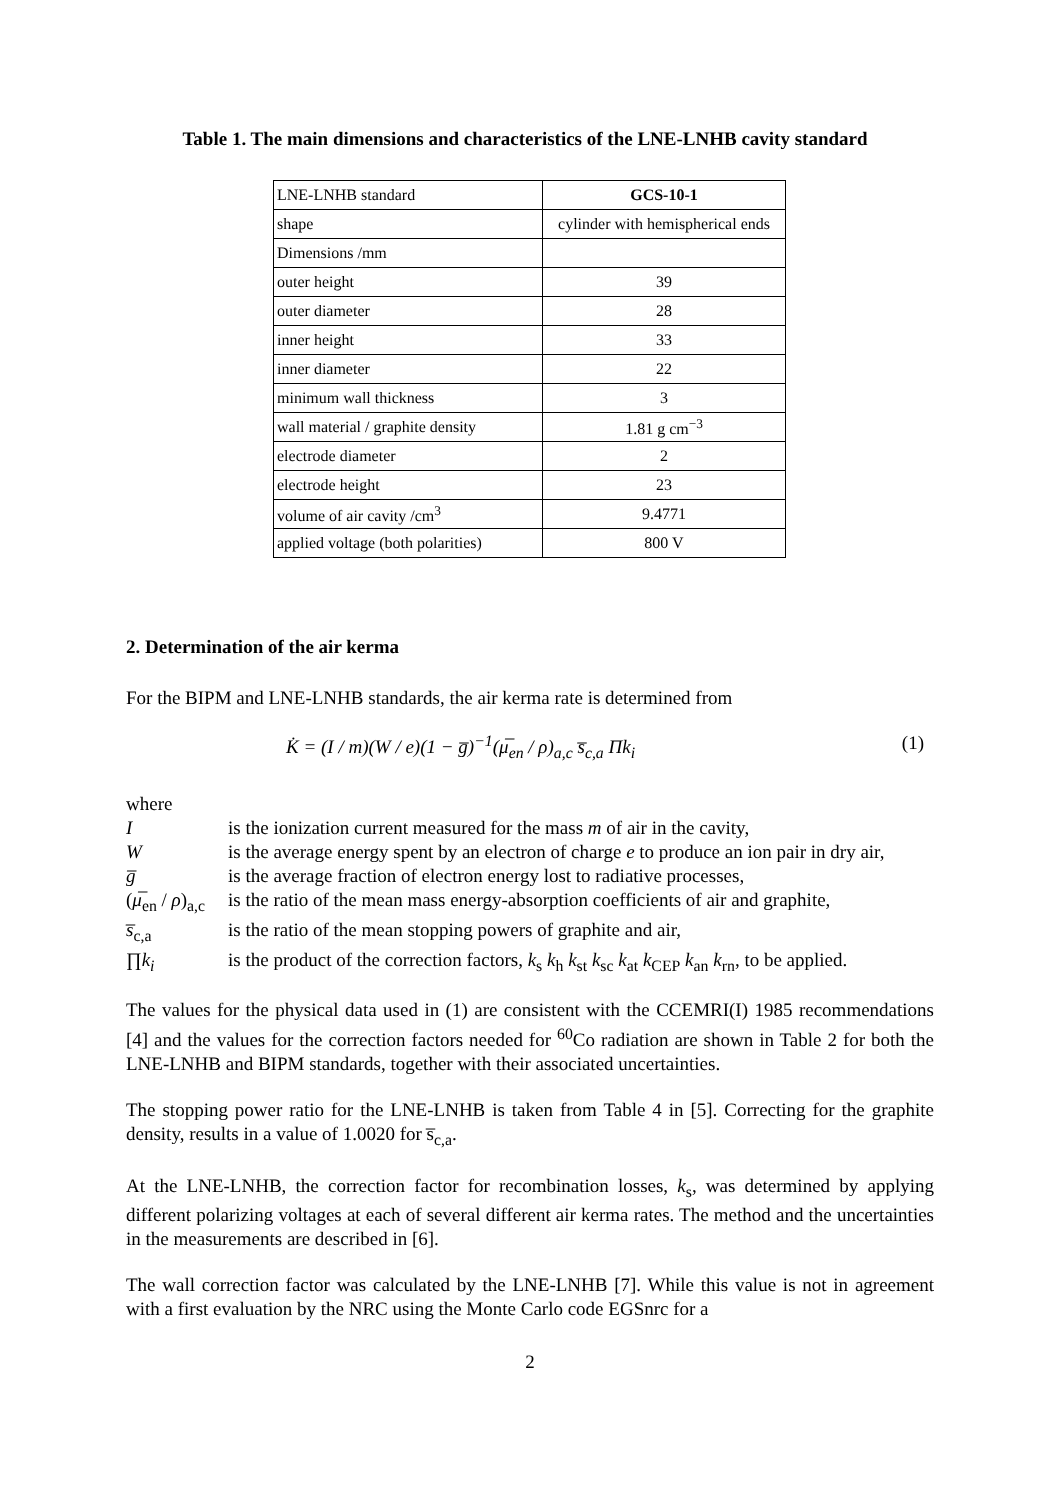Table 1. The main dimensions and characteristics of the LNE-LNHB cavity standard
| LNE-LNHB standard | GCS-10-1 |
| shape | cylinder with hemispherical ends |
| Dimensions /mm | |
| outer height | 39 |
| outer diameter | 28 |
| inner height | 33 |
| inner diameter | 22 |
| minimum wall thickness | 3 |
| wall material / graphite density | 1.81 g cm<sup>−3</sup> |
| electrode diameter | 2 |
| electrode height | 23 |
| volume of air cavity /cm<sup>3</sup> | 9.4771 |
| applied voltage (both polarities) | 800 V |
2. Determination of the air kerma
For the BIPM and LNE-LNHB standards, the air kerma rate is determined from
K̇ = (I / m)(W / e)(1 − g̅)<sup>−1</sup>(μ̅<sub>en</sub> / ρ)<sub>a,c</sub> s̅<sub>c,a</sub> Πk<sub>i</sub> (1)
where
| I | is the ionization current measured for the mass m of air in the cavity, |
| W | is the average energy spent by an electron of charge e to produce an ion pair in dry air, |
| g̅ | is the average fraction of electron energy lost to radiative processes, |
| ( μ̅<sub>en</sub> / ρ )<sub>a,c</sub> | is the ratio of the mean mass energy-absorption coefficients of air and graphite, |
| s̅<sub>c,a</sub> | is the ratio of the mean stopping powers of graphite and air, |
| ∏ k<sub>i</sub> | is the product of the correction factors, k<sub>s</sub> k<sub>h</sub> k<sub>st</sub> k<sub>sc</sub> k<sub>at</sub> k<sub>CEP</sub> k<sub>an</sub> k<sub>rn</sub>, to be applied. |
The values for the physical data used in (1) are consistent with the CCEMRI(I) 1985 recommendations [4] and the values for the correction factors needed for <sup>60</sup>Co radiation are shown in Table 2 for both the LNE-LNHB and BIPM standards, together with their associated uncertainties.
The stopping power ratio for the LNE-LNHB is taken from Table 4 in [5]. Correcting for the graphite density, results in a value of 1.0020 for s̅<sub>c,a</sub>.
At the LNE-LNHB, the correction factor for recombination losses, k<sub>s</sub>, was determined by applying different polarizing voltages at each of several different air kerma rates. The method and the uncertainties in the measurements are described in [6].
The wall correction factor was calculated by the LNE-LNHB [7]. While this value is not in agreement with a first evaluation by the NRC using the Monte Carlo code EGSnrc for a
2